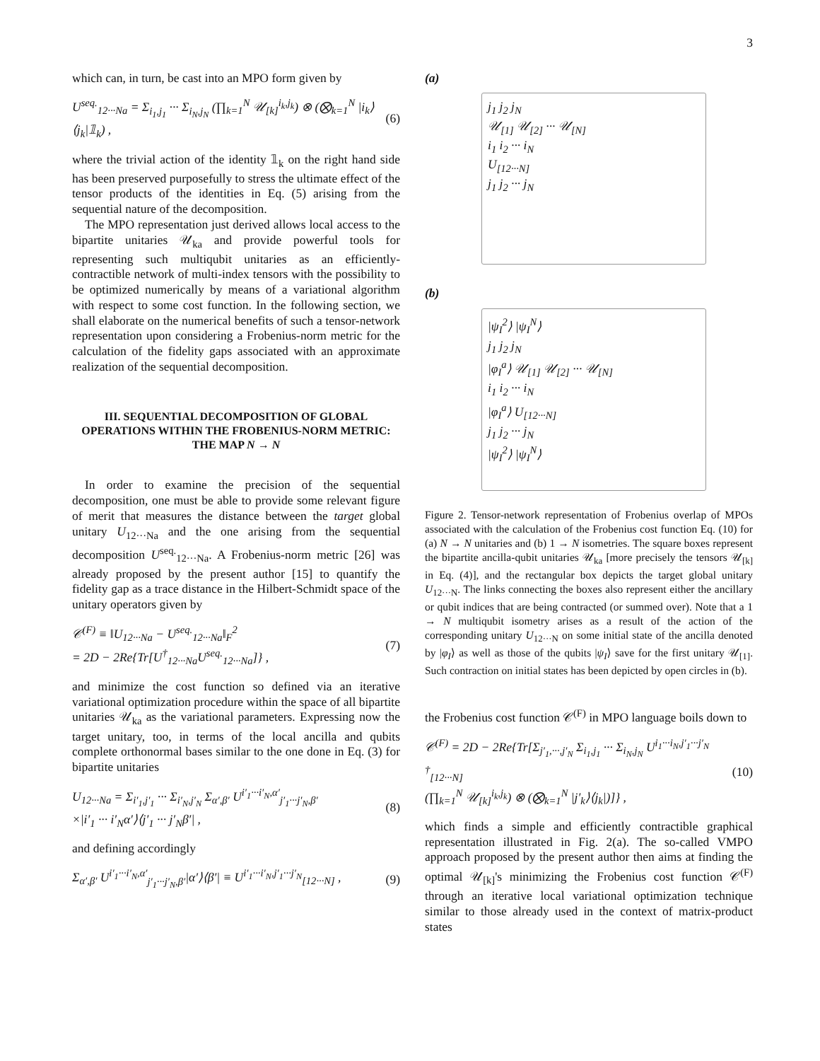3
which can, in turn, be cast into an MPO form given by
U<sup>seq.</sup><sub>12···Na</sub> = Σ<sub>i<sub>1</sub>,j<sub>1</sub></sub> ··· Σ<sub>i<sub>N</sub>,j<sub>N</sub></sub> (∏<sub>k=1</sub><sup>N</sup> 𝒰<sub>[k]</sub><sup>i<sub>k</sub>,j<sub>k</sub></sup>) ⊗ (⨂<sub>k=1</sub><sup>N</sup> |i<sub>k</sub>⟩⟨j<sub>k</sub>|𝟙<sub>k</sub>) , (6)
where the trivial action of the identity 𝟙<sub>k</sub> on the right hand side has been preserved purposefully to stress the ultimate effect of the tensor products of the identities in Eq. (5) arising from the sequential nature of the decomposition.
The MPO representation just derived allows local access to the bipartite unitaries 𝒰<sub>ka</sub> and provide powerful tools for representing such multiqubit unitaries as an efficiently-contractible network of multi-index tensors with the possibility to be optimized numerically by means of a variational algorithm with respect to some cost function. In the following section, we shall elaborate on the numerical benefits of such a tensor-network representation upon considering a Frobenius-norm metric for the calculation of the fidelity gaps associated with an approximate realization of the sequential decomposition.
III. SEQUENTIAL DECOMPOSITION OF GLOBAL OPERATIONS WITHIN THE FROBENIUS-NORM METRIC: THE MAP N → N
In order to examine the precision of the sequential decomposition, one must be able to provide some relevant figure of merit that measures the distance between the target global unitary U<sub>12···Na</sub> and the one arising from the sequential decomposition U<sup>seq.</sup><sub>12···Na</sub>. A Frobenius-norm metric [26] was already proposed by the present author [15] to quantify the fidelity gap as a trace distance in the Hilbert-Schmidt space of the unitary operators given by
𝒞<sup>(F)</sup> ≡ ‖U<sub>12···Na</sub> − U<sup>seq.</sup><sub>12···Na</sub>‖<sub>F</sub><sup>2</sup>
= 2D − 2Re{Tr[U<sup>†</sup><sub>12···Na</sub>U<sup>seq.</sup><sub>12···Na</sub>]} , (7)
and minimize the cost function so defined via an iterative variational optimization procedure within the space of all bipartite unitaries 𝒰<sub>ka</sub> as the variational parameters. Expressing now the target unitary, too, in terms of the local ancilla and qubits complete orthonormal bases similar to the one done in Eq. (3) for bipartite unitaries
U<sub>12···Na</sub> = Σ<sub>i′<sub>1</sub>,j′<sub>1</sub></sub> ··· Σ<sub>i′<sub>N</sub>,j′<sub>N</sub></sub> Σ<sub>α′,β′</sub> U<sup>i′<sub>1</sub>···i′<sub>N</sub>,α′</sup><sub>j′<sub>1</sub>···j′<sub>N</sub>,β′</sub>
×|i′<sub>1</sub> ··· i′<sub>N</sub>α′⟩⟨j′<sub>1</sub> ··· j′<sub>N</sub>β′| , (8)
and defining accordingly
Σ<sub>α′,β′</sub> U<sup>i′<sub>1</sub>···i′<sub>N</sub>,α′</sup><sub>j′<sub>1</sub>···j′<sub>N</sub>,β′</sub>|α′⟩⟨β′| ≡ U<sup>i′<sub>1</sub>···i′<sub>N</sub>,j′<sub>1</sub>···j′<sub>N</sub></sup><sub>[12···N]</sub> , (9)
(a)
j<sub>1</sub> j<sub>2</sub> j<sub>N</sub>
𝒰<sub>[1]</sub> 𝒰<sub>[2]</sub> ··· 𝒰<sub>[N]</sub>
i<sub>1</sub> i<sub>2</sub> ··· i<sub>N</sub>
U<sub>[12···N]</sub>
j<sub>1</sub> j<sub>2</sub> ··· j<sub>N</sub>
(b)
|ψ<sub>I</sub><sup>2</sup>⟩ |ψ<sub>I</sub><sup>N</sup>⟩
j<sub>1</sub> j<sub>2</sub> j<sub>N</sub>
|φ<sub>I</sub><sup>a</sup>⟩ 𝒰<sub>[1]</sub> 𝒰<sub>[2]</sub> ··· 𝒰<sub>[N]</sub>
i<sub>1</sub> i<sub>2</sub> ··· i<sub>N</sub>
|φ<sub>I</sub><sup>a</sup>⟩ U<sub>[12···N]</sub>
j<sub>1</sub> j<sub>2</sub> ··· j<sub>N</sub>
|ψ<sub>I</sub><sup>2</sup>⟩ |ψ<sub>I</sub><sup>N</sup>⟩
Figure 2. Tensor-network representation of Frobenius overlap of MPOs associated with the calculation of the Frobenius cost function Eq. (10) for (a) N → N unitaries and (b) 1 → N isometries. The square boxes represent the bipartite ancilla-qubit unitaries 𝒰<sub>ka</sub> [more precisely the tensors 𝒰<sub>[k]</sub> in Eq. (4)], and the rectangular box depicts the target global unitary U<sub>12···N</sub>. The links connecting the boxes also represent either the ancillary or qubit indices that are being contracted (or summed over). Note that a 1 → N multiqubit isometry arises as a result of the action of the corresponding unitary U<sub>12···N</sub> on some initial state of the ancilla denoted by |φ<sub>I</sub>⟩ as well as those of the qubits |ψ<sub>I</sub>⟩ save for the first unitary 𝒰<sub>[1]</sub>. Such contraction on initial states has been depicted by open circles in (b).
the Frobenius cost function 𝒞<sup>(F)</sup> in MPO language boils down to
𝒞<sup>(F)</sup> = 2D − 2Re{Tr[Σ<sub>j′<sub>1</sub>,···,j′<sub>N</sub></sub> Σ<sub>i<sub>1</sub>,j<sub>1</sub></sub> ··· Σ<sub>i<sub>N</sub>,j<sub>N</sub></sub> U<sup>i<sub>1</sub>···i<sub>N</sub>,j′<sub>1</sub>···j′<sub>N</sub> †</sup><sub>[12···N]</sub>
(∏<sub>k=1</sub><sup>N</sup> 𝒰<sub>[k]</sub><sup>i<sub>k</sub>,j<sub>k</sub></sup>) ⊗ (⨂<sub>k=1</sub><sup>N</sup> |j′<sub>k</sub>⟩⟨j<sub>k</sub>|)]} , (10)
which finds a simple and efficiently contractible graphical representation illustrated in Fig. 2(a). The so-called VMPO approach proposed by the present author then aims at finding the optimal 𝒰<sub>[k]</sub>'s minimizing the Frobenius cost function 𝒞<sup>(F)</sup> through an iterative local variational optimization technique similar to those already used in the context of matrix-product states